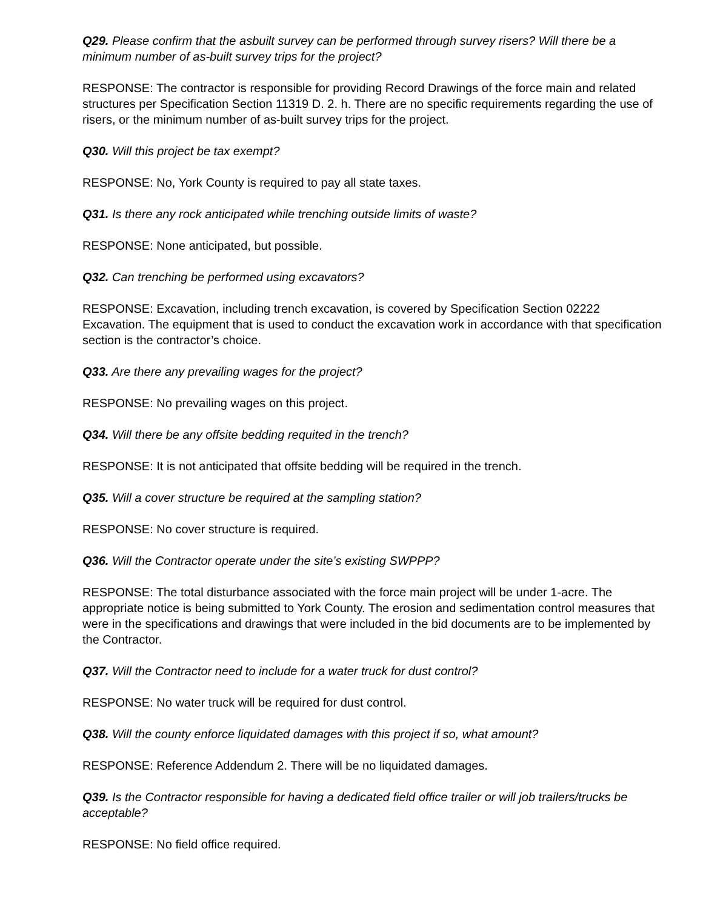Q29. Please confirm that the asbuilt survey can be performed through survey risers? Will there be a minimum number of as-built survey trips for the project?
RESPONSE: The contractor is responsible for providing Record Drawings of the force main and related structures per Specification Section 11319 D. 2. h. There are no specific requirements regarding the use of risers, or the minimum number of as-built survey trips for the project.
Q30. Will this project be tax exempt?
RESPONSE: No, York County is required to pay all state taxes.
Q31. Is there any rock anticipated while trenching outside limits of waste?
RESPONSE: None anticipated, but possible.
Q32. Can trenching be performed using excavators?
RESPONSE: Excavation, including trench excavation, is covered by Specification Section 02222 Excavation. The equipment that is used to conduct the excavation work in accordance with that specification section is the contractor’s choice.
Q33. Are there any prevailing wages for the project?
RESPONSE: No prevailing wages on this project.
Q34. Will there be any offsite bedding requited in the trench?
RESPONSE: It is not anticipated that offsite bedding will be required in the trench.
Q35. Will a cover structure be required at the sampling station?
RESPONSE: No cover structure is required.
Q36. Will the Contractor operate under the site’s existing SWPPP?
RESPONSE: The total disturbance associated with the force main project will be under 1-acre. The appropriate notice is being submitted to York County. The erosion and sedimentation control measures that were in the specifications and drawings that were included in the bid documents are to be implemented by the Contractor.
Q37. Will the Contractor need to include for a water truck for dust control?
RESPONSE: No water truck will be required for dust control.
Q38. Will the county enforce liquidated damages with this project if so, what amount?
RESPONSE: Reference Addendum 2. There will be no liquidated damages.
Q39. Is the Contractor responsible for having a dedicated field office trailer or will job trailers/trucks be acceptable?
RESPONSE: No field office required.